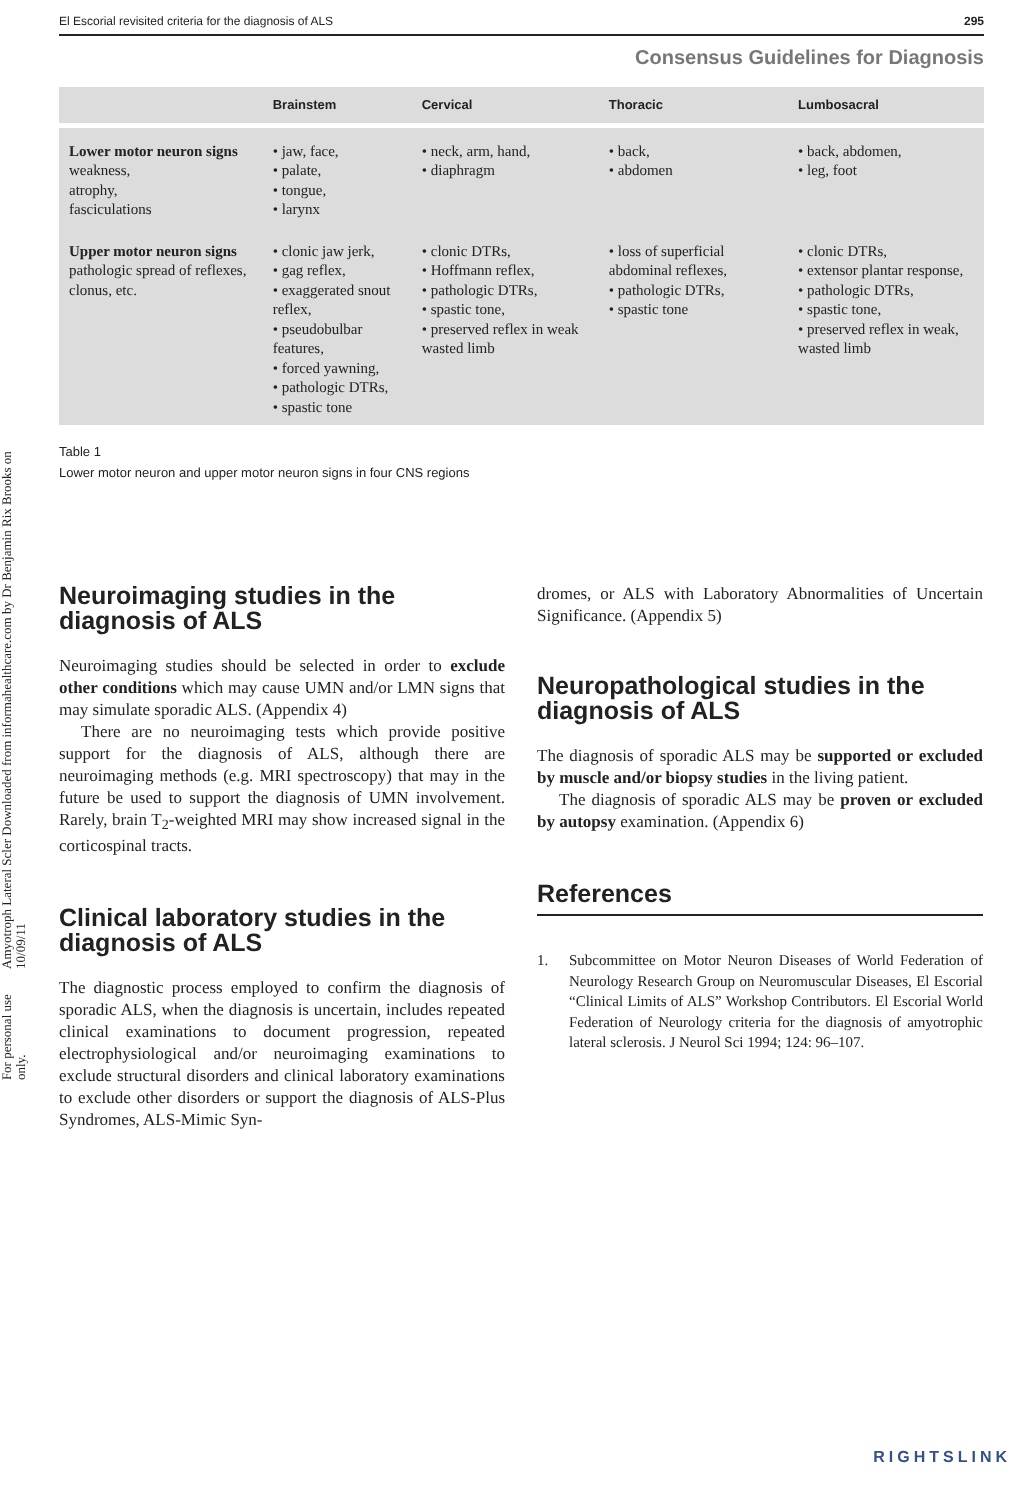Amyotroph Lateral Scler Downloaded from informahealthcare.com by Dr Benjamin Rix Brooks on 10/09/11
For personal use only.
El Escorial revisited criteria for the diagnosis of ALS 295
Consensus Guidelines for Diagnosis
| | Brainstem | Cervical | Thoracic | Lumbosacral |
| --- | --- | --- | --- | --- |
| Lower motor neuron signs weakness, atrophy, fasciculations | • jaw, face, • palate, • tongue, • larynx | • neck, arm, hand, • diaphragm | • back, • abdomen | • back, abdomen, • leg, foot |
| Upper motor neuron signs pathologic spread of reflexes, clonus, etc. | • clonic jaw jerk, • gag reflex, • exaggerated snout reflex, • pseudobulbar features, • forced yawning, • pathologic DTRs, • spastic tone | • clonic DTRs, • Hoffmann reflex, • pathologic DTRs, • spastic tone, • preserved reflex in weak wasted limb | • loss of superficial abdominal reflexes, • pathologic DTRs, • spastic tone | • clonic DTRs, • extensor plantar response, • pathologic DTRs, • spastic tone, • preserved reflex in weak, wasted limb |
Table 1
Lower motor neuron and upper motor neuron signs in four CNS regions
Neuroimaging studies in the diagnosis of ALS
Neuroimaging studies should be selected in order to exclude other conditions which may cause UMN and/or LMN signs that may simulate sporadic ALS. (Appendix 4)
There are no neuroimaging tests which provide positive support for the diagnosis of ALS, although there are neuroimaging methods (e.g. MRI spectroscopy) that may in the future be used to support the diagnosis of UMN involvement. Rarely, brain T<sub>2</sub>-weighted MRI may show increased signal in the corticospinal tracts.
Clinical laboratory studies in the diagnosis of ALS
The diagnostic process employed to confirm the diagnosis of sporadic ALS, when the diagnosis is uncertain, includes repeated clinical examinations to document progression, repeated electrophysiological and/or neuroimaging examinations to exclude structural disorders and clinical laboratory examinations to exclude other disorders or support the diagnosis of ALS-Plus Syndromes, ALS-Mimic Syn-
dromes, or ALS with Laboratory Abnormalities of Uncertain Significance. (Appendix 5)
Neuropathological studies in the diagnosis of ALS
The diagnosis of sporadic ALS may be supported or excluded by muscle and/or biopsy studies in the living patient.
The diagnosis of sporadic ALS may be proven or excluded by autopsy examination. (Appendix 6)
References
1. Subcommittee on Motor Neuron Diseases of World Federation of Neurology Research Group on Neuromuscular Diseases, El Escorial “Clinical Limits of ALS” Workshop Contributors. El Escorial World Federation of Neurology criteria for the diagnosis of amyotrophic lateral sclerosis. J Neurol Sci 1994; 124: 96–107.
RIGHTSLINK